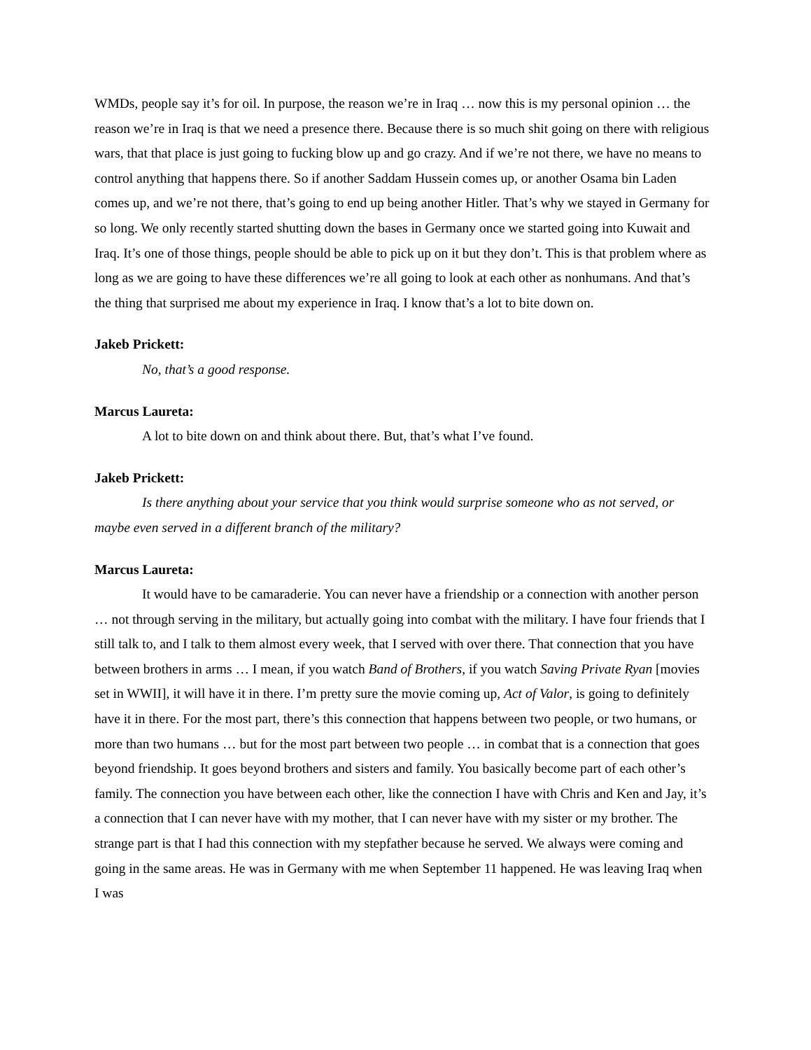WMDs, people say it’s for oil. In purpose, the reason we’re in Iraq … now this is my personal opinion … the reason we’re in Iraq is that we need a presence there. Because there is so much shit going on there with religious wars, that that place is just going to fucking blow up and go crazy. And if we’re not there, we have no means to control anything that happens there. So if another Saddam Hussein comes up, or another Osama bin Laden comes up, and we’re not there, that’s going to end up being another Hitler. That’s why we stayed in Germany for so long. We only recently started shutting down the bases in Germany once we started going into Kuwait and Iraq. It’s one of those things, people should be able to pick up on it but they don’t. This is that problem where as long as we are going to have these differences we’re all going to look at each other as nonhumans. And that’s the thing that surprised me about my experience in Iraq. I know that’s a lot to bite down on.
Jakeb Prickett:
No, that’s a good response.
Marcus Laureta:
A lot to bite down on and think about there. But, that’s what I’ve found.
Jakeb Prickett:
Is there anything about your service that you think would surprise someone who as not served, or maybe even served in a different branch of the military?
Marcus Laureta:
It would have to be camaraderie. You can never have a friendship or a connection with another person … not through serving in the military, but actually going into combat with the military. I have four friends that I still talk to, and I talk to them almost every week, that I served with over there. That connection that you have between brothers in arms … I mean, if you watch Band of Brothers, if you watch Saving Private Ryan [movies set in WWII], it will have it in there. I’m pretty sure the movie coming up, Act of Valor, is going to definitely have it in there. For the most part, there’s this connection that happens between two people, or two humans, or more than two humans … but for the most part between two people … in combat that is a connection that goes beyond friendship. It goes beyond brothers and sisters and family. You basically become part of each other’s family. The connection you have between each other, like the connection I have with Chris and Ken and Jay, it’s a connection that I can never have with my mother, that I can never have with my sister or my brother. The strange part is that I had this connection with my stepfather because he served. We always were coming and going in the same areas. He was in Germany with me when September 11 happened. He was leaving Iraq when I was